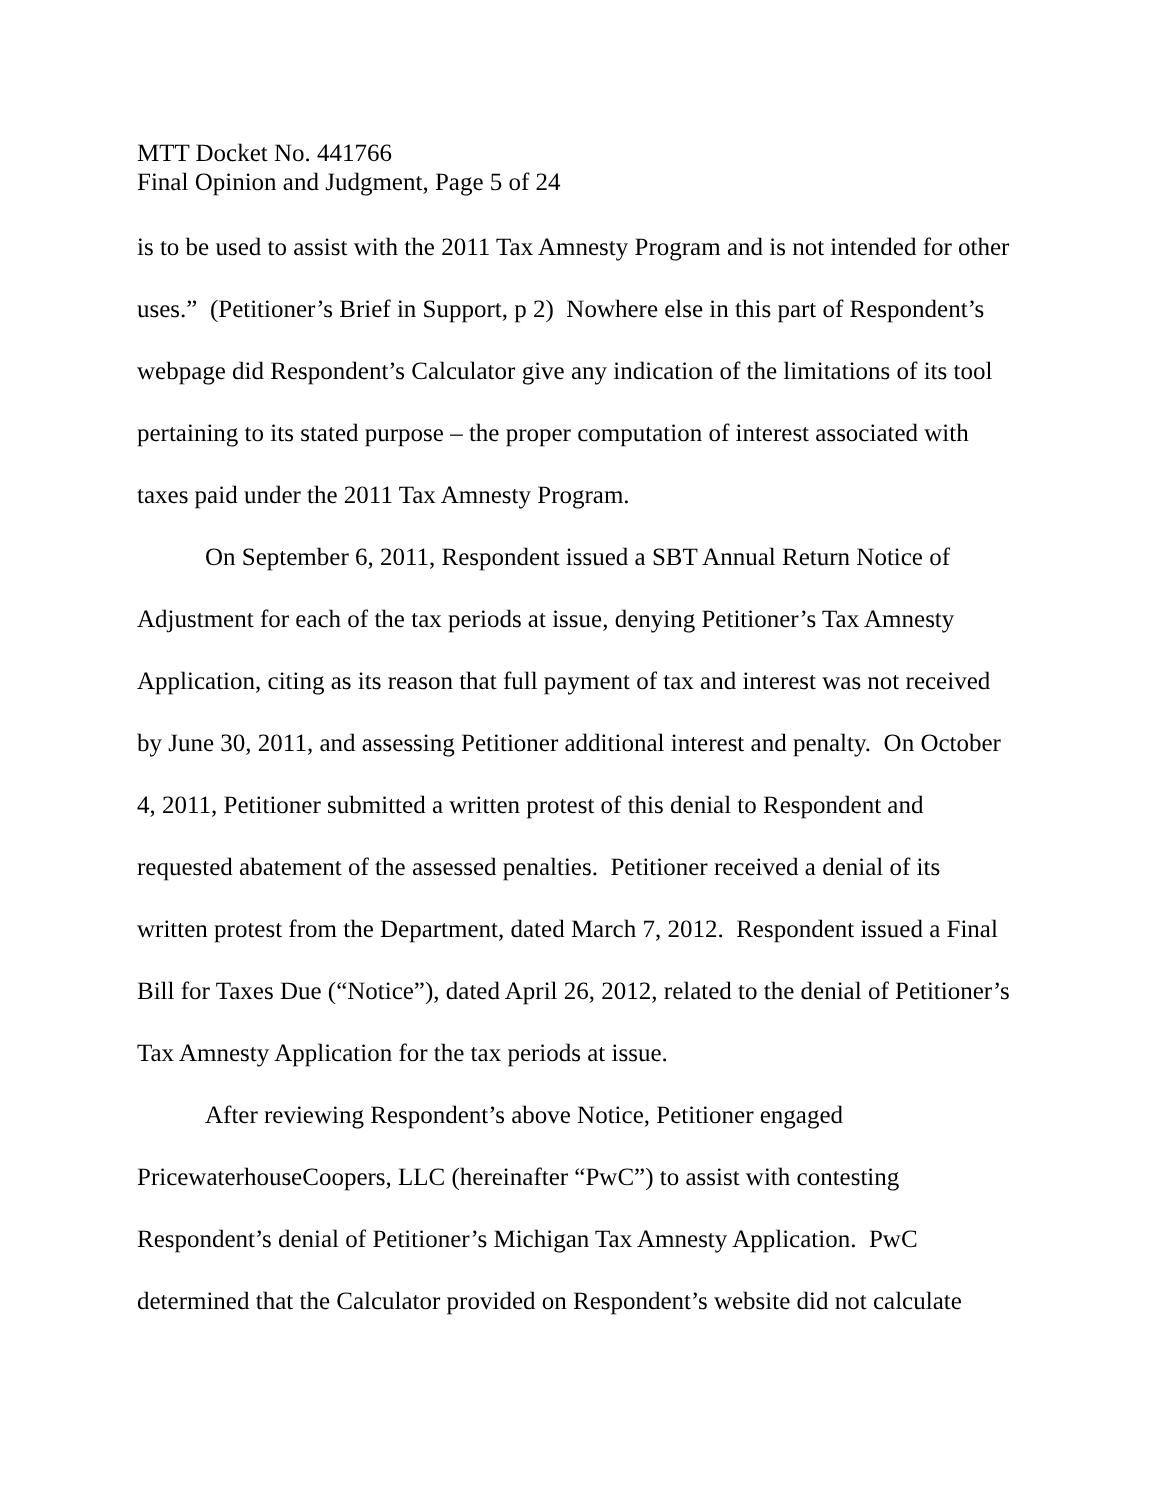MTT Docket No. 441766
Final Opinion and Judgment, Page 5 of 24
is to be used to assist with the 2011 Tax Amnesty Program and is not intended for other uses.” (Petitioner’s Brief in Support, p 2) Nowhere else in this part of Respondent’s webpage did Respondent’s Calculator give any indication of the limitations of its tool pertaining to its stated purpose – the proper computation of interest associated with taxes paid under the 2011 Tax Amnesty Program.
On September 6, 2011, Respondent issued a SBT Annual Return Notice of Adjustment for each of the tax periods at issue, denying Petitioner’s Tax Amnesty Application, citing as its reason that full payment of tax and interest was not received by June 30, 2011, and assessing Petitioner additional interest and penalty. On October 4, 2011, Petitioner submitted a written protest of this denial to Respondent and requested abatement of the assessed penalties. Petitioner received a denial of its written protest from the Department, dated March 7, 2012. Respondent issued a Final Bill for Taxes Due (“Notice”), dated April 26, 2012, related to the denial of Petitioner’s Tax Amnesty Application for the tax periods at issue.
After reviewing Respondent’s above Notice, Petitioner engaged PricewaterhouseCoopers, LLC (hereinafter “PwC”) to assist with contesting Respondent’s denial of Petitioner’s Michigan Tax Amnesty Application. PwC determined that the Calculator provided on Respondent’s website did not calculate